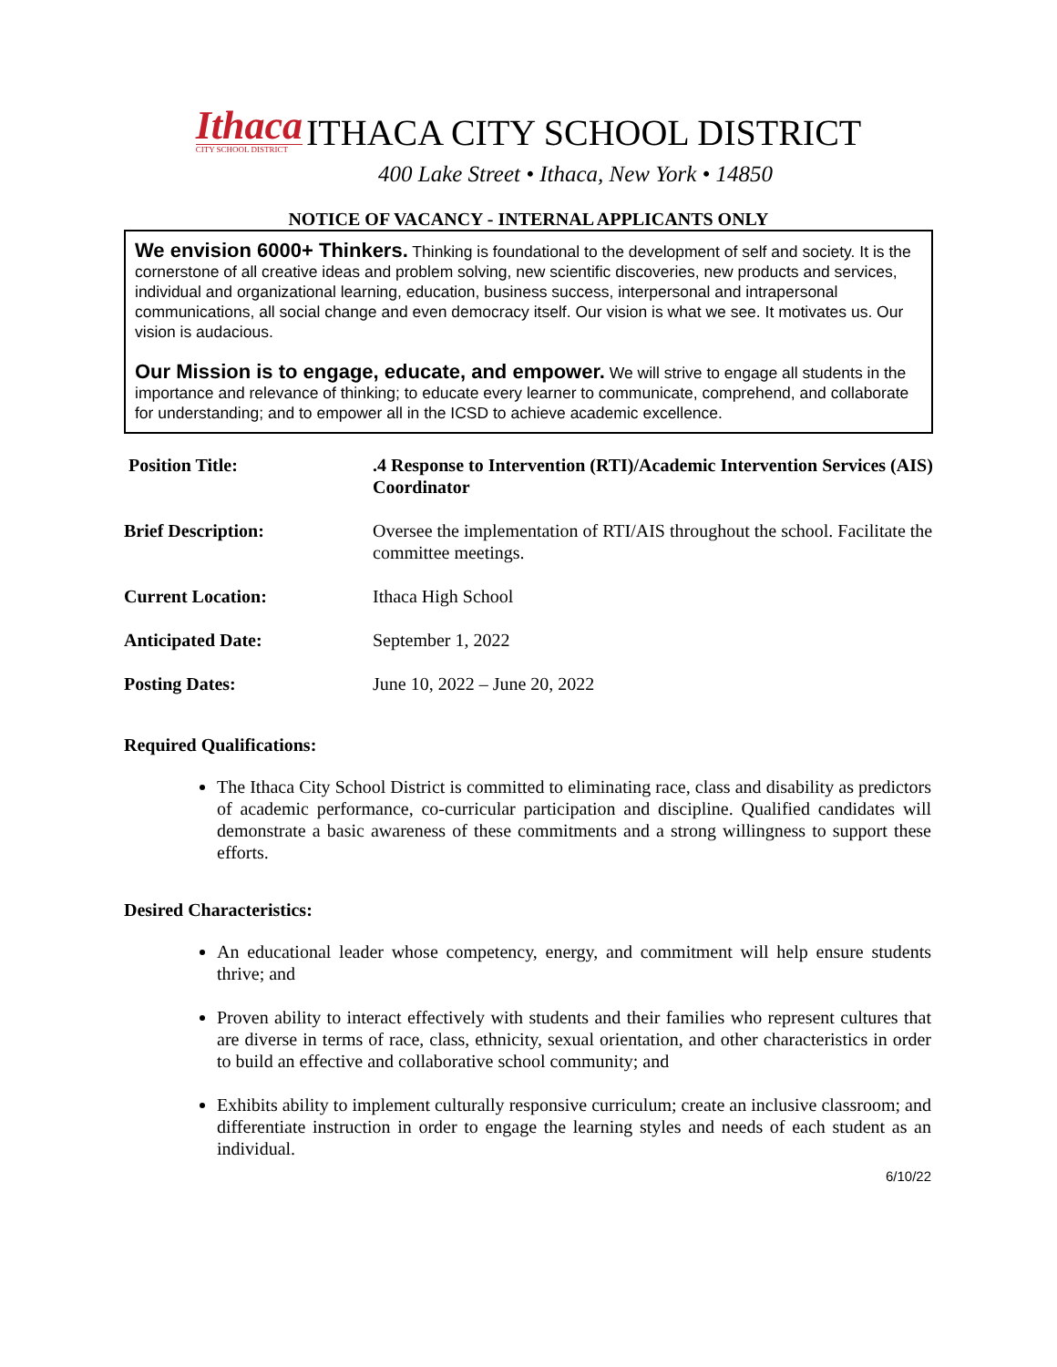Ithaca
CITY SCHOOL DISTRICT
ITHACA CITY SCHOOL DISTRICT
400 Lake Street • Ithaca, New York • 14850
NOTICE OF VACANCY - INTERNAL APPLICANTS ONLY
We envision 6000+ Thinkers. Thinking is foundational to the development of self and society. It is the cornerstone of all creative ideas and problem solving, new scientific discoveries, new products and services, individual and organizational learning, education, business success, interpersonal and intrapersonal communications, all social change and even democracy itself. Our vision is what we see. It motivates us. Our vision is audacious.
Our Mission is to engage, educate, and empower. We will strive to engage all students in the importance and relevance of thinking; to educate every learner to communicate, comprehend, and collaborate for understanding; and to empower all in the ICSD to achieve academic excellence.
| Position Title: | .4 Response to Intervention (RTI)/Academic Intervention Services (AIS) Coordinator |
| Brief Description: | Oversee the implementation of RTI/AIS throughout the school. Facilitate the committee meetings. |
| Current Location: | Ithaca High School |
| Anticipated Date: | September 1, 2022 |
| Posting Dates: | June 10, 2022 – June 20, 2022 |
Required Qualifications:
The Ithaca City School District is committed to eliminating race, class and disability as predictors of academic performance, co-curricular participation and discipline. Qualified candidates will demonstrate a basic awareness of these commitments and a strong willingness to support these efforts.
Desired Characteristics:
An educational leader whose competency, energy, and commitment will help ensure students thrive; and
Proven ability to interact effectively with students and their families who represent cultures that are diverse in terms of race, class, ethnicity, sexual orientation, and other characteristics in order to build an effective and collaborative school community; and
Exhibits ability to implement culturally responsive curriculum; create an inclusive classroom; and differentiate instruction in order to engage the learning styles and needs of each student as an individual.
6/10/22